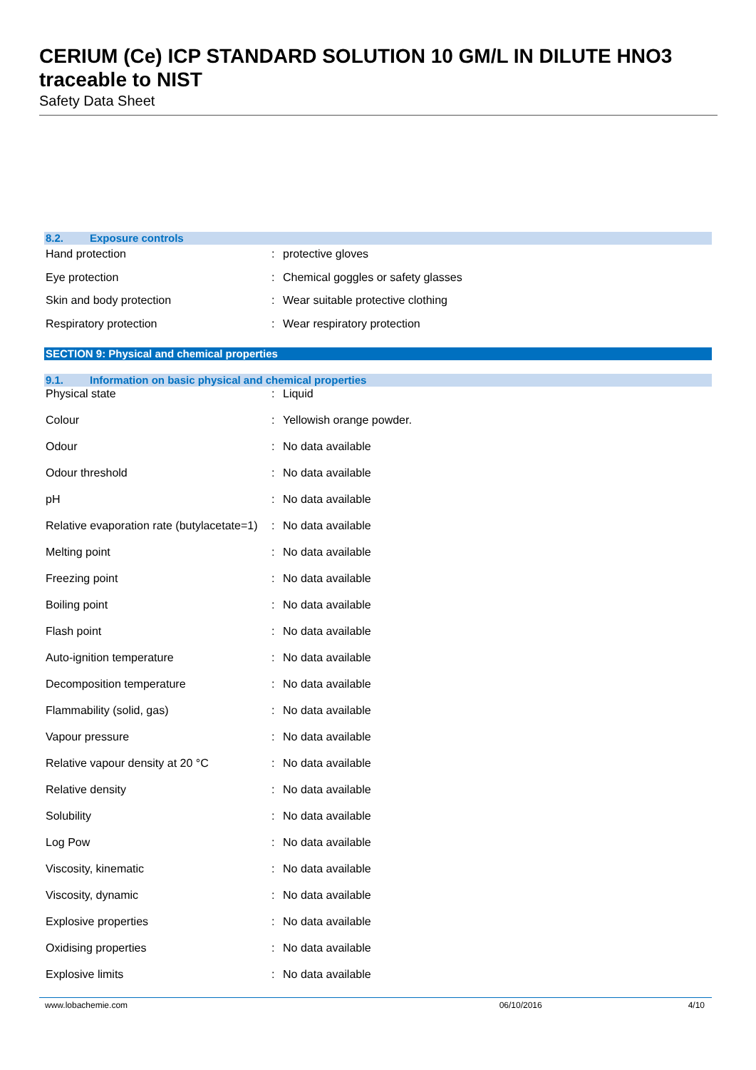CERIUM (Ce) ICP STANDARD SOLUTION 10 GM/L IN DILUTE HNO3 traceable to NIST
Safety Data Sheet
8.2. Exposure controls
| Hand protection | : | protective gloves |
| Eye protection | : | Chemical goggles or safety glasses |
| Skin and body protection | : | Wear suitable protective clothing |
| Respiratory protection | : | Wear respiratory protection |
SECTION 9: Physical and chemical properties
9.1. Information on basic physical and chemical properties
| Physical state | : | Liquid |
| Colour | : | Yellowish orange powder. |
| Odour | : | No data available |
| Odour threshold | : | No data available |
| pH | : | No data available |
| Relative evaporation rate (butylacetate=1) | : | No data available |
| Melting point | : | No data available |
| Freezing point | : | No data available |
| Boiling point | : | No data available |
| Flash point | : | No data available |
| Auto-ignition temperature | : | No data available |
| Decomposition temperature | : | No data available |
| Flammability (solid, gas) | : | No data available |
| Vapour pressure | : | No data available |
| Relative vapour density at 20 °C | : | No data available |
| Relative density | : | No data available |
| Solubility | : | No data available |
| Log Pow | : | No data available |
| Viscosity, kinematic | : | No data available |
| Viscosity, dynamic | : | No data available |
| Explosive properties | : | No data available |
| Oxidising properties | : | No data available |
| Explosive limits | : | No data available |
www.lobachemie.com 06/10/2016 4/10